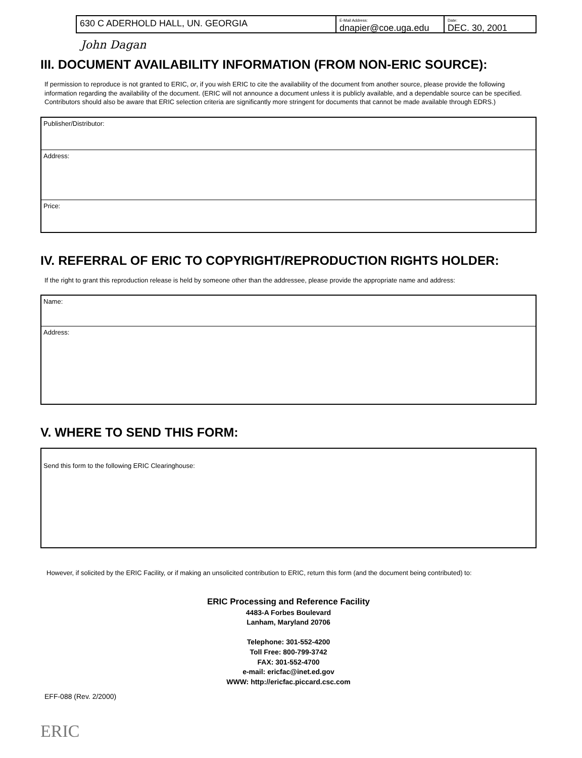630 C ADERHOLD HALL, UN. GEORGIA
E-Mail Address:
dnapier@coe.uga.edu
Date:
DEC. 30, 2001
John Dagan
III. DOCUMENT AVAILABILITY INFORMATION (FROM NON-ERIC SOURCE):
If permission to reproduce is not granted to ERIC, or, if you wish ERIC to cite the availability of the document from another source, please provide the following information regarding the availability of the document. (ERIC will not announce a document unless it is publicly available, and a dependable source can be specified. Contributors should also be aware that ERIC selection criteria are significantly more stringent for documents that cannot be made available through EDRS.)
| Publisher/Distributor: |
| Address: |
| Price: |
IV. REFERRAL OF ERIC TO COPYRIGHT/REPRODUCTION RIGHTS HOLDER:
If the right to grant this reproduction release is held by someone other than the addressee, please provide the appropriate name and address:
| Name: |
| Address: |
V. WHERE TO SEND THIS FORM:
| Send this form to the following ERIC Clearinghouse: |
However, if solicited by the ERIC Facility, or if making an unsolicited contribution to ERIC, return this form (and the document being contributed) to:
ERIC Processing and Reference Facility
4483-A Forbes Boulevard
Lanham, Maryland 20706
Telephone: 301-552-4200
Toll Free: 800-799-3742
FAX: 301-552-4700
e-mail: ericfac@inet.ed.gov
WWW: http://ericfac.piccard.csc.com
EFF-088 (Rev. 2/2000)
ERIC